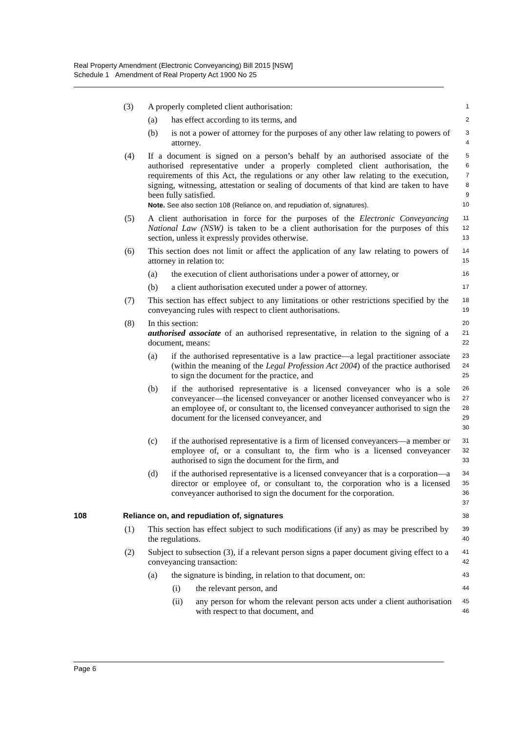Real Property Amendment (Electronic Conveyancing) Bill 2015 [NSW]
Schedule 1 Amendment of Real Property Act 1900 No 25
(3) A properly completed client authorisation:
1
(a) has effect according to its terms, and
2
(b) is not a power of attorney for the purposes of any other law relating to powers of attorney.
3
4
(4) If a document is signed on a person’s behalf by an authorised associate of the authorised representative under a properly completed client authorisation, the requirements of this Act, the regulations or any other law relating to the execution, signing, witnessing, attestation or sealing of documents of that kind are taken to have been fully satisfied.
Note. See also section 108 (Reliance on, and repudiation of, signatures).
5
6
7
8
9
10
(5) A client authorisation in force for the purposes of the Electronic Conveyancing National Law (NSW) is taken to be a client authorisation for the purposes of this section, unless it expressly provides otherwise.
11
12
13
(6) This section does not limit or affect the application of any law relating to powers of attorney in relation to:
14
15
(a) the execution of client authorisations under a power of attorney, or
16
(b) a client authorisation executed under a power of attorney.
17
(7) This section has effect subject to any limitations or other restrictions specified by the conveyancing rules with respect to client authorisations.
18
19
(8) In this section:
authorised associate of an authorised representative, in relation to the signing of a document, means:
20
21
22
(a) if the authorised representative is a law practice—a legal practitioner associate (within the meaning of the Legal Profession Act 2004) of the practice authorised to sign the document for the practice, and
23
24
25
(b) if the authorised representative is a licensed conveyancer who is a sole conveyancer—the licensed conveyancer or another licensed conveyancer who is an employee of, or consultant to, the licensed conveyancer authorised to sign the document for the licensed conveyancer, and
26
27
28
29
30
(c) if the authorised representative is a firm of licensed conveyancers—a member or employee of, or a consultant to, the firm who is a licensed conveyancer authorised to sign the document for the firm, and
31
32
33
(d) if the authorised representative is a licensed conveyancer that is a corporation—a director or employee of, or consultant to, the corporation who is a licensed conveyancer authorised to sign the document for the corporation.
34
35
36
37
108 Reliance on, and repudiation of, signatures
38
(1) This section has effect subject to such modifications (if any) as may be prescribed by the regulations.
39
40
(2) Subject to subsection (3), if a relevant person signs a paper document giving effect to a conveyancing transaction:
41
42
(a) the signature is binding, in relation to that document, on:
43
(i) the relevant person, and
44
(ii) any person for whom the relevant person acts under a client authorisation with respect to that document, and
45
46
Page 6